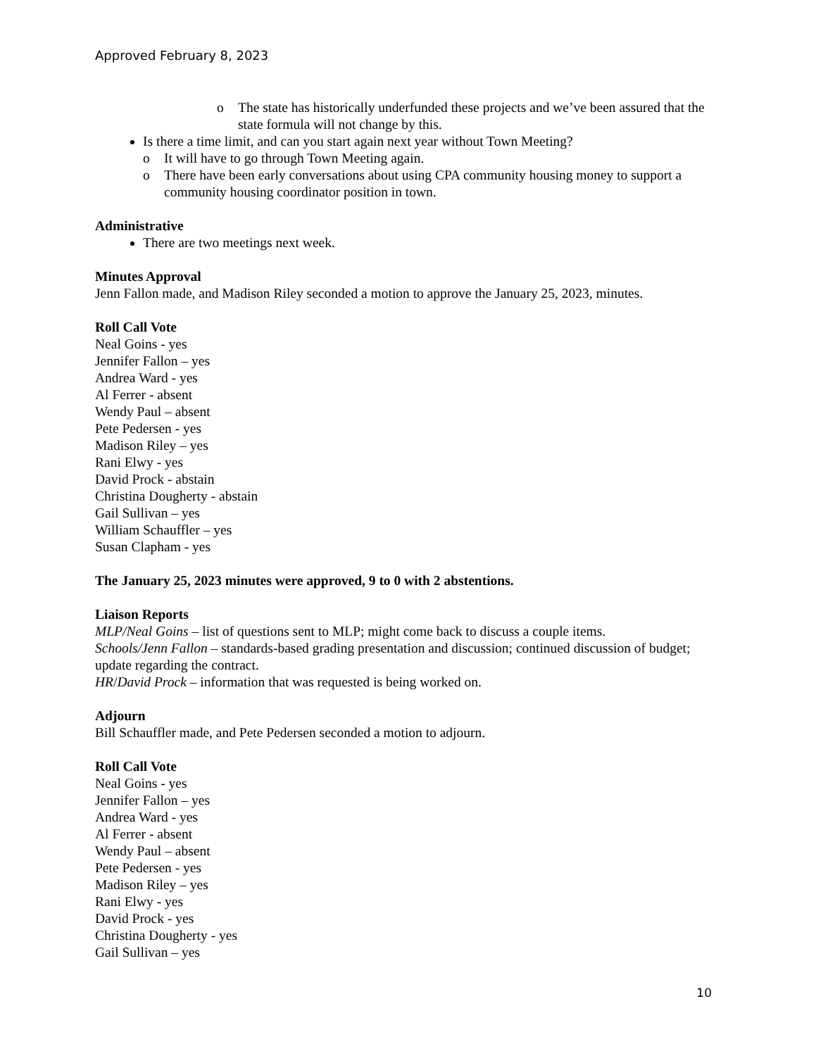Approved February 8, 2023
o The state has historically underfunded these projects and we’ve been assured that the state formula will not change by this.
Is there a time limit, and can you start again next year without Town Meeting?
o It will have to go through Town Meeting again.
o There have been early conversations about using CPA community housing money to support a community housing coordinator position in town.
Administrative
There are two meetings next week.
Minutes Approval
Jenn Fallon made, and Madison Riley seconded a motion to approve the January 25, 2023, minutes.
Roll Call Vote
Neal Goins - yes
Jennifer Fallon – yes
Andrea Ward - yes
Al Ferrer - absent
Wendy Paul – absent
Pete Pedersen - yes
Madison Riley – yes
Rani Elwy - yes
David Prock - abstain
Christina Dougherty - abstain
Gail Sullivan – yes
William Schauffler – yes
Susan Clapham - yes
The January 25, 2023 minutes were approved, 9 to 0 with 2 abstentions.
Liaison Reports
MLP/Neal Goins – list of questions sent to MLP; might come back to discuss a couple items.
Schools/Jenn Fallon – standards-based grading presentation and discussion; continued discussion of budget; update regarding the contract.
HR/David Prock – information that was requested is being worked on.
Adjourn
Bill Schauffler made, and Pete Pedersen seconded a motion to adjourn.
Roll Call Vote
Neal Goins - yes
Jennifer Fallon – yes
Andrea Ward - yes
Al Ferrer - absent
Wendy Paul – absent
Pete Pedersen - yes
Madison Riley – yes
Rani Elwy - yes
David Prock - yes
Christina Dougherty - yes
Gail Sullivan – yes
10